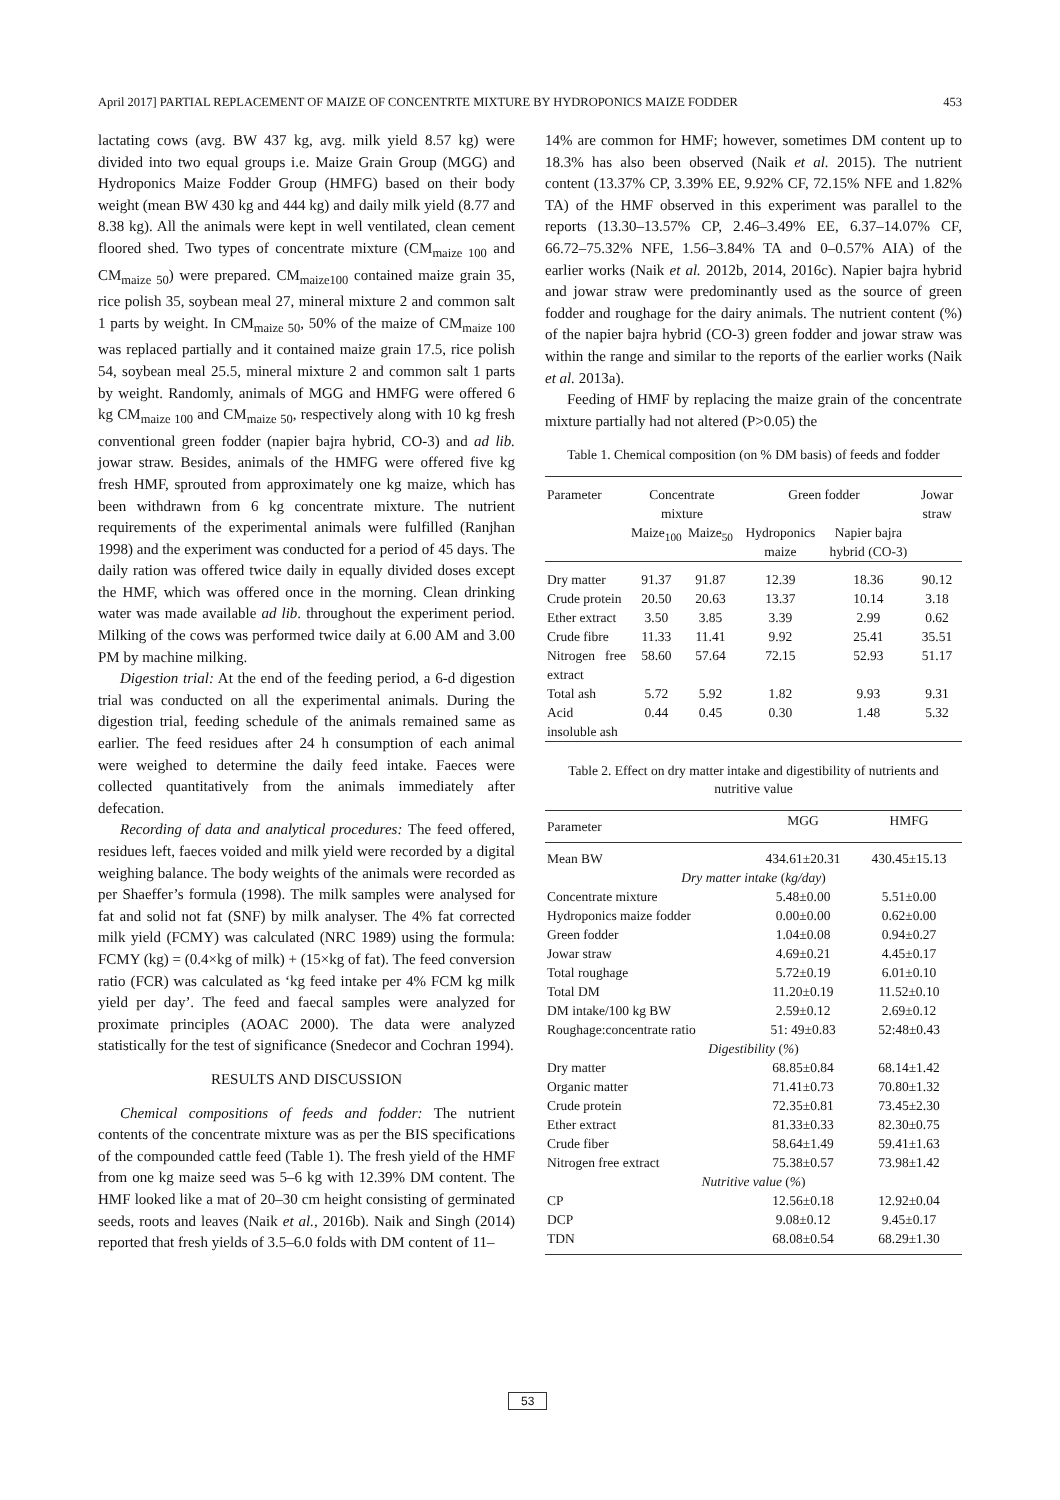April 2017] PARTIAL REPLACEMENT OF MAIZE OF CONCENTRTE MIXTURE BY HYDROPONICS MAIZE FODDER 453
lactating cows (avg. BW 437 kg, avg. milk yield 8.57 kg) were divided into two equal groups i.e. Maize Grain Group (MGG) and Hydroponics Maize Fodder Group (HMFG) based on their body weight (mean BW 430 kg and 444 kg) and daily milk yield (8.77 and 8.38 kg). All the animals were kept in well ventilated, clean cement floored shed. Two types of concentrate mixture (CM<sub>maize 100</sub> and CM<sub>maize 50</sub>) were prepared. CM<sub>maize100</sub> contained maize grain 35, rice polish 35, soybean meal 27, mineral mixture 2 and common salt 1 parts by weight. In CM<sub>maize 50</sub>, 50% of the maize of CM<sub>maize 100</sub> was replaced partially and it contained maize grain 17.5, rice polish 54, soybean meal 25.5, mineral mixture 2 and common salt 1 parts by weight. Randomly, animals of MGG and HMFG were offered 6 kg CM<sub>maize 100</sub> and CM<sub>maize 50</sub>, respectively along with 10 kg fresh conventional green fodder (napier bajra hybrid, CO-3) and ad lib. jowar straw. Besides, animals of the HMFG were offered five kg fresh HMF, sprouted from approximately one kg maize, which has been withdrawn from 6 kg concentrate mixture. The nutrient requirements of the experimental animals were fulfilled (Ranjhan 1998) and the experiment was conducted for a period of 45 days. The daily ration was offered twice daily in equally divided doses except the HMF, which was offered once in the morning. Clean drinking water was made available ad lib. throughout the experiment period. Milking of the cows was performed twice daily at 6.00 AM and 3.00 PM by machine milking.
Digestion trial: At the end of the feeding period, a 6-d digestion trial was conducted on all the experimental animals. During the digestion trial, feeding schedule of the animals remained same as earlier. The feed residues after 24 h consumption of each animal were weighed to determine the daily feed intake. Faeces were collected quantitatively from the animals immediately after defecation.
Recording of data and analytical procedures: The feed offered, residues left, faeces voided and milk yield were recorded by a digital weighing balance. The body weights of the animals were recorded as per Shaeffer’s formula (1998). The milk samples were analysed for fat and solid not fat (SNF) by milk analyser. The 4% fat corrected milk yield (FCMY) was calculated (NRC 1989) using the formula: FCMY (kg) = (0.4×kg of milk) + (15×kg of fat). The feed conversion ratio (FCR) was calculated as ‘kg feed intake per 4% FCM kg milk yield per day’. The feed and faecal samples were analyzed for proximate principles (AOAC 2000). The data were analyzed statistically for the test of significance (Snedecor and Cochran 1994).
RESULTS AND DISCUSSION
Chemical compositions of feeds and fodder: The nutrient contents of the concentrate mixture was as per the BIS specifications of the compounded cattle feed (Table 1). The fresh yield of the HMF from one kg maize seed was 5–6 kg with 12.39% DM content. The HMF looked like a mat of 20–30 cm height consisting of germinated seeds, roots and leaves (Naik et al., 2016b). Naik and Singh (2014) reported that fresh yields of 3.5–6.0 folds with DM content of 11–
14% are common for HMF; however, sometimes DM content up to 18.3% has also been observed (Naik et al. 2015). The nutrient content (13.37% CP, 3.39% EE, 9.92% CF, 72.15% NFE and 1.82% TA) of the HMF observed in this experiment was parallel to the reports (13.30–13.57% CP, 2.46–3.49% EE, 6.37–14.07% CF, 66.72–75.32% NFE, 1.56–3.84% TA and 0–0.57% AIA) of the earlier works (Naik et al. 2012b, 2014, 2016c). Napier bajra hybrid and jowar straw were predominantly used as the source of green fodder and roughage for the dairy animals. The nutrient content (%) of the napier bajra hybrid (CO-3) green fodder and jowar straw was within the range and similar to the reports of the earlier works (Naik et al. 2013a).
Feeding of HMF by replacing the maize grain of the concentrate mixture partially had not altered (P>0.05) the
Table 1. Chemical composition (on % DM basis) of feeds and fodder
| Parameter | Concentrate mixture | | Green fodder | | Jowar straw |
| --- | --- | --- | --- | --- | --- |
| | Maize<sub>100</sub> | Maize<sub>50</sub> | Hydroponics maize | Napier bajra hybrid (CO-3) | |
| Dry matter | 91.37 | 91.87 | 12.39 | 18.36 | 90.12 |
| Crude protein | 20.50 | 20.63 | 13.37 | 10.14 | 3.18 |
| Ether extract | 3.50 | 3.85 | 3.39 | 2.99 | 0.62 |
| Crude fibre | 11.33 | 11.41 | 9.92 | 25.41 | 35.51 |
| Nitrogen free extract | 58.60 | 57.64 | 72.15 | 52.93 | 51.17 |
| Total ash | 5.72 | 5.92 | 1.82 | 9.93 | 9.31 |
| Acid insoluble ash | 0.44 | 0.45 | 0.30 | 1.48 | 5.32 |
Table 2. Effect on dry matter intake and digestibility of nutrients and nutritive value
| Parameter | MGG | HMFG |
| --- | --- | --- |
| Mean BW | 434.61±20.31 | 430.45±15.13 |
| Dry matter intake ( kg/day ) | | |
| Concentrate mixture | 5.48±0.00 | 5.51±0.00 |
| Hydroponics maize fodder | 0.00±0.00 | 0.62±0.00 |
| Green fodder | 1.04±0.08 | 0.94±0.27 |
| Jowar straw | 4.69±0.21 | 4.45±0.17 |
| Total roughage | 5.72±0.19 | 6.01±0.10 |
| Total DM | 11.20±0.19 | 11.52±0.10 |
| DM intake/100 kg BW | 2.59±0.12 | 2.69±0.12 |
| Roughage:concentrate ratio | 51: 49±0.83 | 52:48±0.43 |
| Digestibility ( % ) | | |
| Dry matter | 68.85±0.84 | 68.14±1.42 |
| Organic matter | 71.41±0.73 | 70.80±1.32 |
| Crude protein | 72.35±0.81 | 73.45±2.30 |
| Ether extract | 81.33±0.33 | 82.30±0.75 |
| Crude fiber | 58.64±1.49 | 59.41±1.63 |
| Nitrogen free extract | 75.38±0.57 | 73.98±1.42 |
| Nutritive value ( % ) | | |
| CP | 12.56±0.18 | 12.92±0.04 |
| DCP | 9.08±0.12 | 9.45±0.17 |
| TDN | 68.08±0.54 | 68.29±1.30 |
53